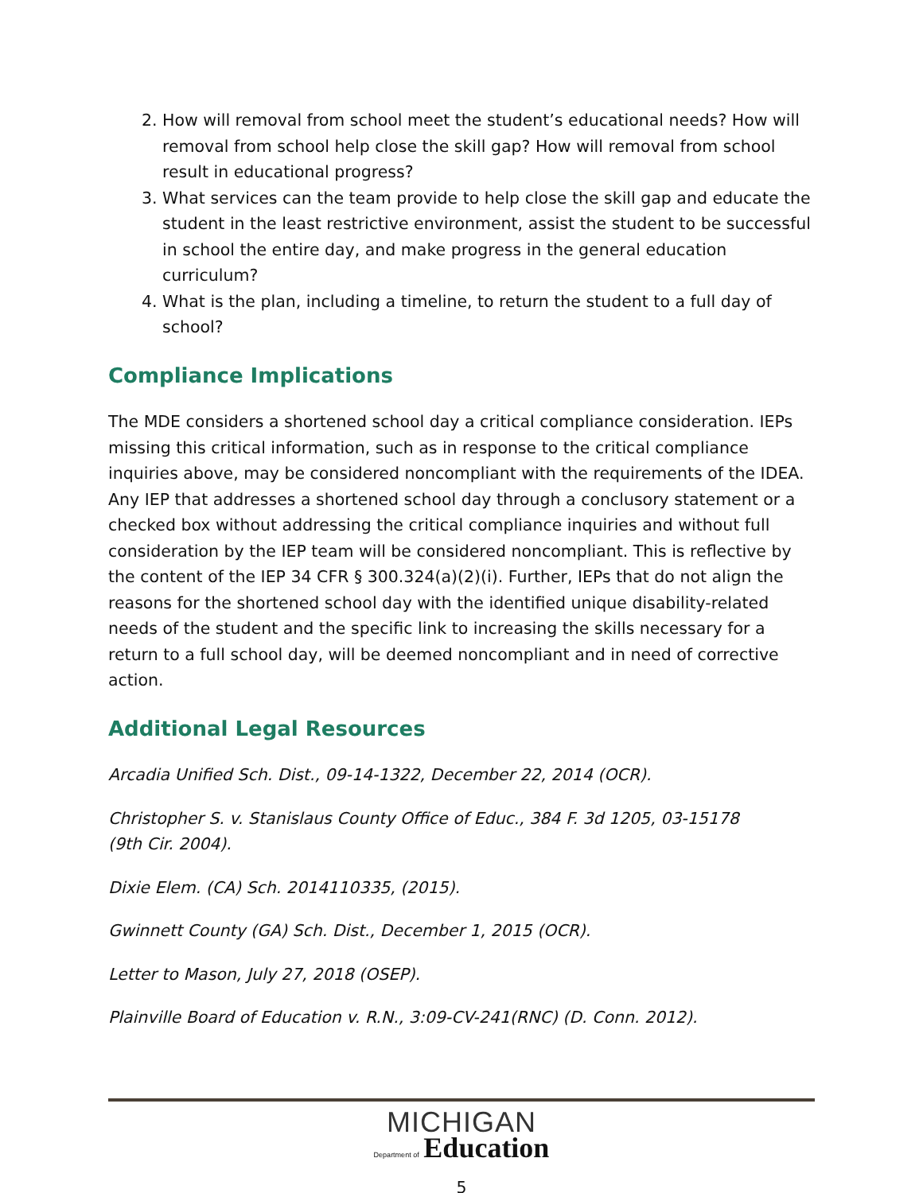2. How will removal from school meet the student’s educational needs? How will removal from school help close the skill gap? How will removal from school result in educational progress?
3. What services can the team provide to help close the skill gap and educate the student in the least restrictive environment, assist the student to be successful in school the entire day, and make progress in the general education curriculum?
4. What is the plan, including a timeline, to return the student to a full day of school?
Compliance Implications
The MDE considers a shortened school day a critical compliance consideration. IEPs missing this critical information, such as in response to the critical compliance inquiries above, may be considered noncompliant with the requirements of the IDEA. Any IEP that addresses a shortened school day through a conclusory statement or a checked box without addressing the critical compliance inquiries and without full consideration by the IEP team will be considered noncompliant. This is reflective by the content of the IEP 34 CFR § 300.324(a)(2)(i). Further, IEPs that do not align the reasons for the shortened school day with the identified unique disability-related needs of the student and the specific link to increasing the skills necessary for a return to a full school day, will be deemed noncompliant and in need of corrective action.
Additional Legal Resources
Arcadia Unified Sch. Dist., 09-14-1322, December 22, 2014 (OCR).
Christopher S. v. Stanislaus County Office of Educ., 384 F. 3d 1205, 03-15178
(9th Cir. 2004).
Dixie Elem. (CA) Sch. 2014110335, (2015).
Gwinnett County (GA) Sch. Dist., December 1, 2015 (OCR).
Letter to Mason, July 27, 2018 (OSEP).
Plainville Board of Education v. R.N., 3:09-CV-241(RNC) (D. Conn. 2012).
MICHIGAN
Department of Education
5